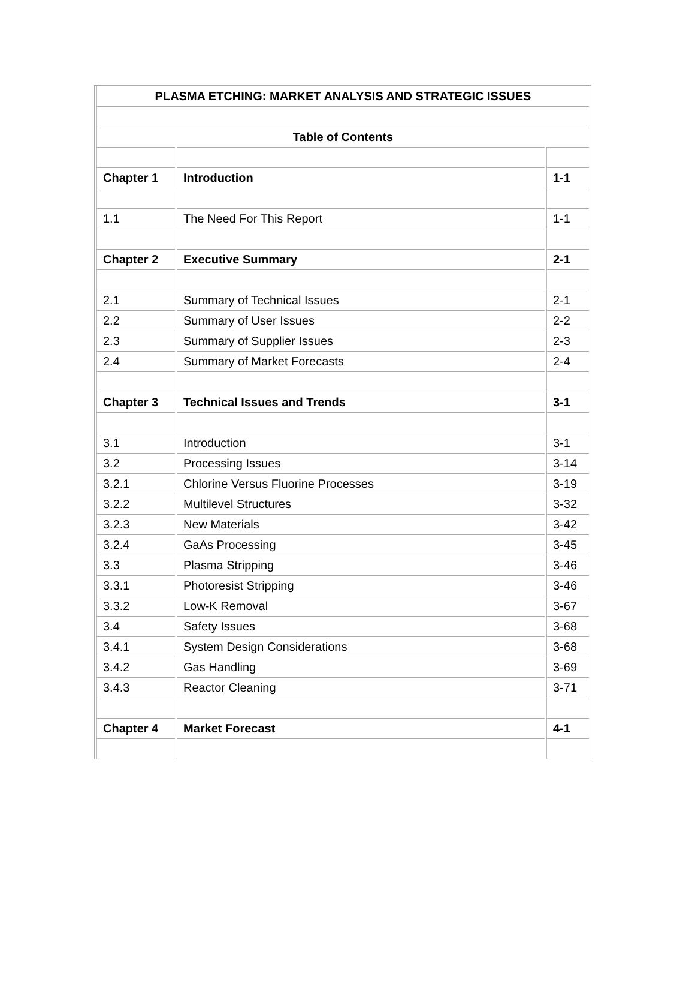| PLASMA ETCHING: MARKET ANALYSIS AND STRATEGIC ISSUES | | |
| --- | --- | --- |
| Table of Contents | | |
| Chapter 1 | Introduction | 1-1 |
| 1.1 | The Need For This Report | 1-1 |
| Chapter 2 | Executive Summary | 2-1 |
| 2.1 | Summary of Technical Issues | 2-1 |
| 2.2 | Summary of User Issues | 2-2 |
| 2.3 | Summary of Supplier Issues | 2-3 |
| 2.4 | Summary of Market Forecasts | 2-4 |
| Chapter 3 | Technical Issues and Trends | 3-1 |
| 3.1 | Introduction | 3-1 |
| 3.2 | Processing Issues | 3-14 |
| 3.2.1 | Chlorine Versus Fluorine Processes | 3-19 |
| 3.2.2 | Multilevel Structures | 3-32 |
| 3.2.3 | New Materials | 3-42 |
| 3.2.4 | GaAs Processing | 3-45 |
| 3.3 | Plasma Stripping | 3-46 |
| 3.3.1 | Photoresist Stripping | 3-46 |
| 3.3.2 | Low-K Removal | 3-67 |
| 3.4 | Safety Issues | 3-68 |
| 3.4.1 | System Design Considerations | 3-68 |
| 3.4.2 | Gas Handling | 3-69 |
| 3.4.3 | Reactor Cleaning | 3-71 |
| Chapter 4 | Market Forecast | 4-1 |